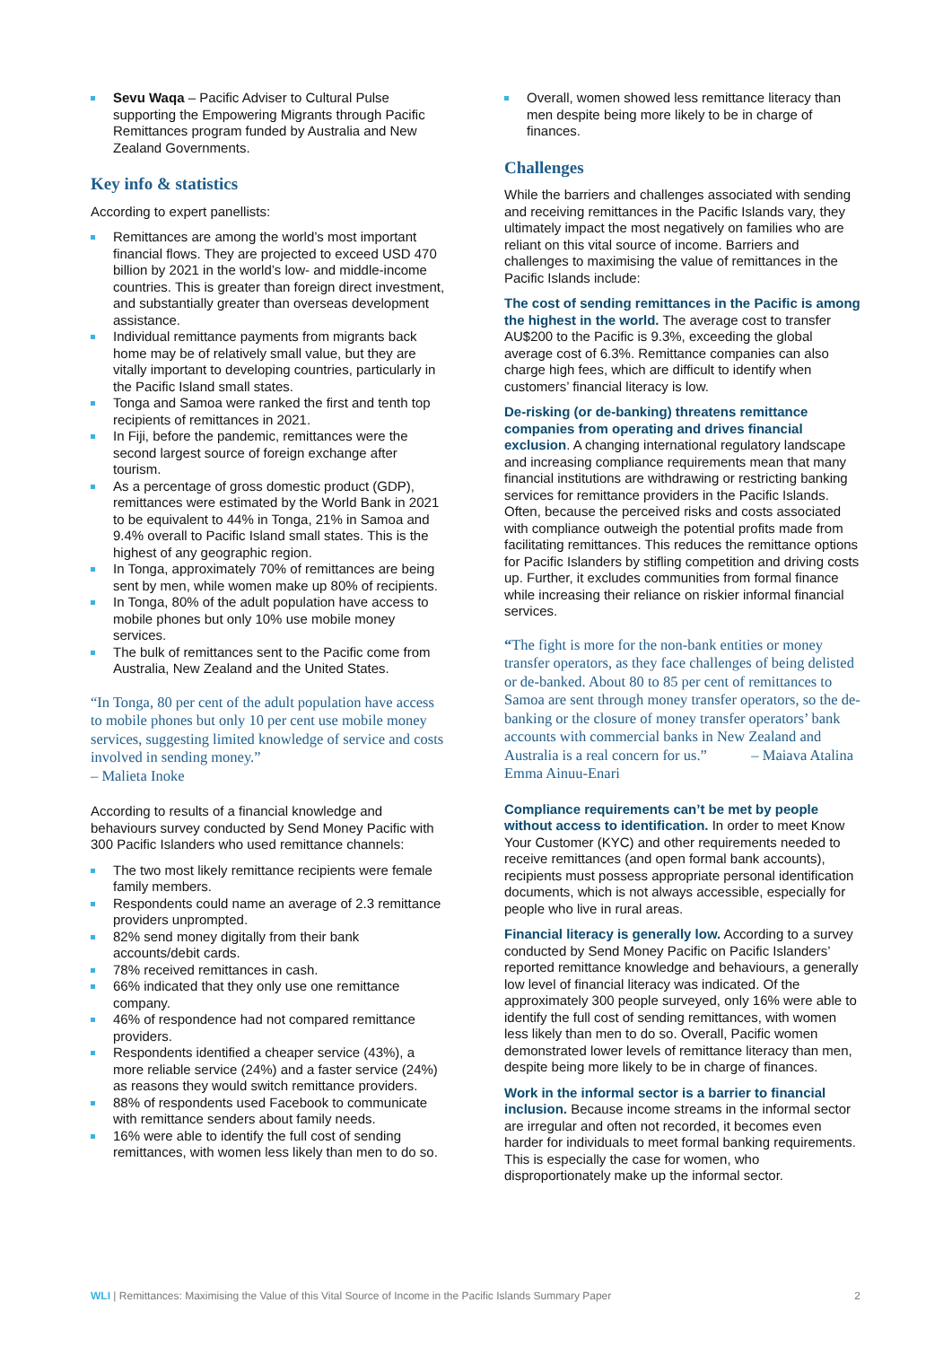Sevu Waqa – Pacific Adviser to Cultural Pulse supporting the Empowering Migrants through Pacific Remittances program funded by Australia and New Zealand Governments.
Key info & statistics
According to expert panellists:
Remittances are among the world’s most important financial flows. They are projected to exceed USD 470 billion by 2021 in the world’s low- and middle-income countries. This is greater than foreign direct investment, and substantially greater than overseas development assistance.
Individual remittance payments from migrants back home may be of relatively small value, but they are vitally important to developing countries, particularly in the Pacific Island small states.
Tonga and Samoa were ranked the first and tenth top recipients of remittances in 2021.
In Fiji, before the pandemic, remittances were the second largest source of foreign exchange after tourism.
As a percentage of gross domestic product (GDP), remittances were estimated by the World Bank in 2021 to be equivalent to 44% in Tonga, 21% in Samoa and 9.4% overall to Pacific Island small states. This is the highest of any geographic region.
In Tonga, approximately 70% of remittances are being sent by men, while women make up 80% of recipients.
In Tonga, 80% of the adult population have access to mobile phones but only 10% use mobile money services.
The bulk of remittances sent to the Pacific come from Australia, New Zealand and the United States.
“In Tonga, 80 per cent of the adult population have access to mobile phones but only 10 per cent use mobile money services, suggesting limited knowledge of service and costs involved in sending money.”
– Malieta Inoke
According to results of a financial knowledge and behaviours survey conducted by Send Money Pacific with 300 Pacific Islanders who used remittance channels:
The two most likely remittance recipients were female family members.
Respondents could name an average of 2.3 remittance providers unprompted.
82% send money digitally from their bank accounts/debit cards.
78% received remittances in cash.
66% indicated that they only use one remittance company.
46% of respondence had not compared remittance providers.
Respondents identified a cheaper service (43%), a more reliable service (24%) and a faster service (24%) as reasons they would switch remittance providers.
88% of respondents used Facebook to communicate with remittance senders about family needs.
16% were able to identify the full cost of sending remittances, with women less likely than men to do so.
Overall, women showed less remittance literacy than men despite being more likely to be in charge of finances.
Challenges
While the barriers and challenges associated with sending and receiving remittances in the Pacific Islands vary, they ultimately impact the most negatively on families who are reliant on this vital source of income. Barriers and challenges to maximising the value of remittances in the Pacific Islands include:
The cost of sending remittances in the Pacific is among the highest in the world. The average cost to transfer AU$200 to the Pacific is 9.3%, exceeding the global average cost of 6.3%. Remittance companies can also charge high fees, which are difficult to identify when customers’ financial literacy is low.
De-risking (or de-banking) threatens remittance companies from operating and drives financial exclusion. A changing international regulatory landscape and increasing compliance requirements mean that many financial institutions are withdrawing or restricting banking services for remittance providers in the Pacific Islands. Often, because the perceived risks and costs associated with compliance outweigh the potential profits made from facilitating remittances. This reduces the remittance options for Pacific Islanders by stifling competition and driving costs up. Further, it excludes communities from formal finance while increasing their reliance on riskier informal financial services.
“The fight is more for the non-bank entities or money transfer operators, as they face challenges of being delisted or de-banked. About 80 to 85 per cent of remittances to Samoa are sent through money transfer operators, so the de-banking or the closure of money transfer operators’ bank accounts with commercial banks in New Zealand and Australia is a real concern for us.” – Maiava Atalina Emma Ainuu-Enari
Compliance requirements can’t be met by people without access to identification. In order to meet Know Your Customer (KYC) and other requirements needed to receive remittances (and open formal bank accounts), recipients must possess appropriate personal identification documents, which is not always accessible, especially for people who live in rural areas.
Financial literacy is generally low. According to a survey conducted by Send Money Pacific on Pacific Islanders’ reported remittance knowledge and behaviours, a generally low level of financial literacy was indicated. Of the approximately 300 people surveyed, only 16% were able to identify the full cost of sending remittances, with women less likely than men to do so. Overall, Pacific women demonstrated lower levels of remittance literacy than men, despite being more likely to be in charge of finances.
Work in the informal sector is a barrier to financial inclusion. Because income streams in the informal sector are irregular and often not recorded, it becomes even harder for individuals to meet formal banking requirements. This is especially the case for women, who disproportionately make up the informal sector.
WLI | Remittances: Maximising the Value of this Vital Source of Income in the Pacific Islands Summary Paper 2